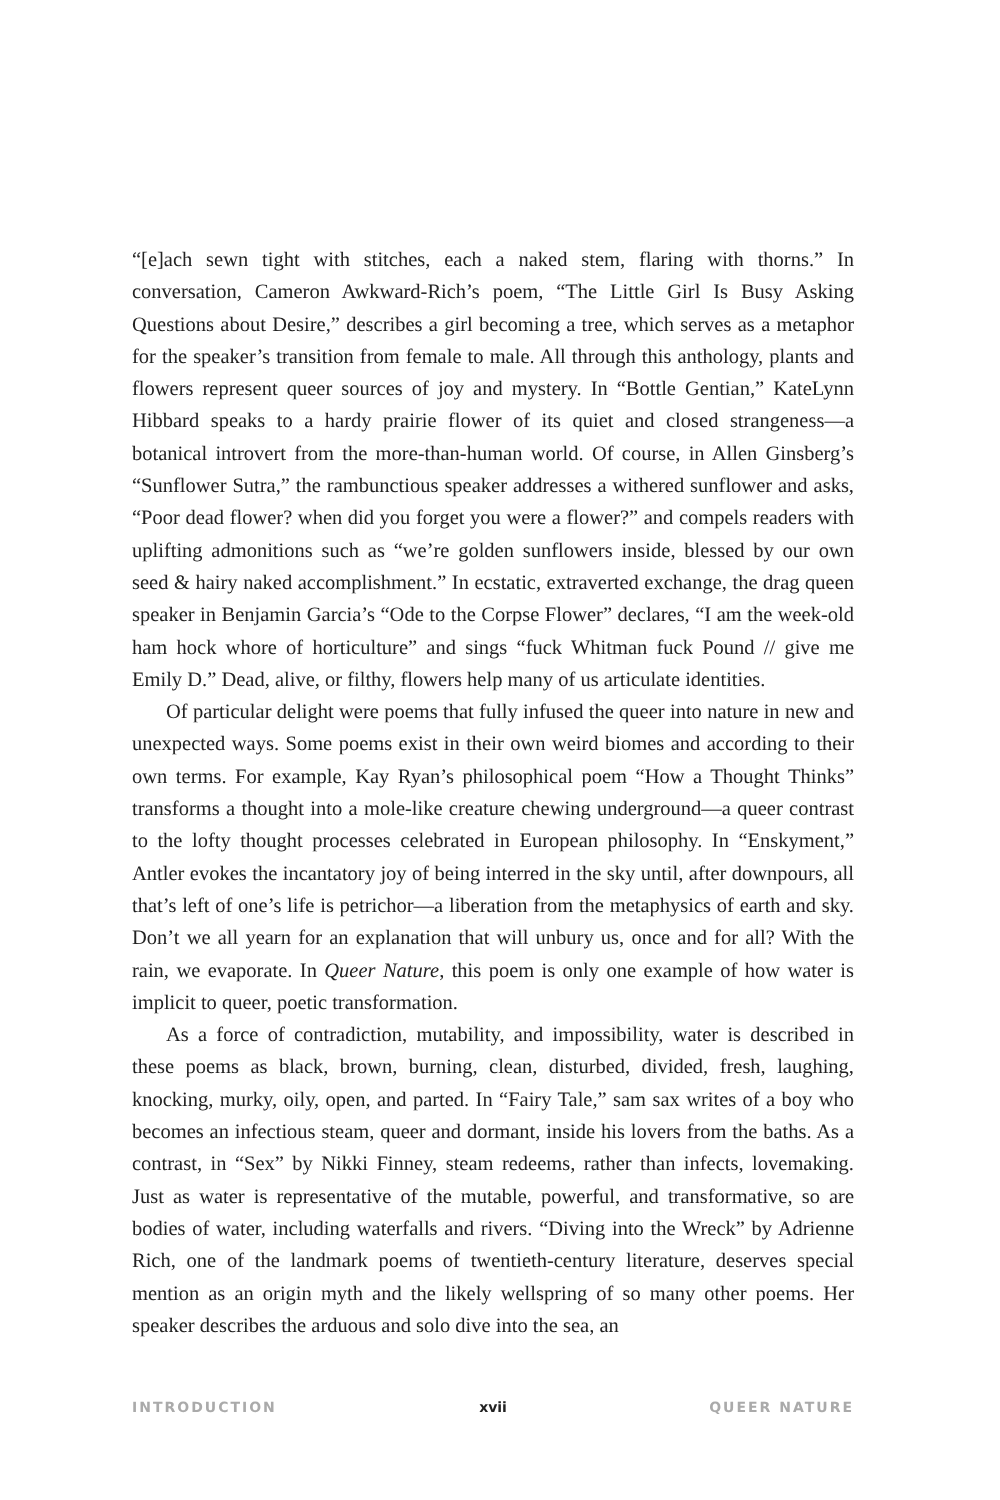“[e]ach sewn tight with stitches, each a naked stem, flaring with thorns.” In conversation, Cameron Awkward-Rich’s poem, “The Little Girl Is Busy Asking Questions about Desire,” describes a girl becoming a tree, which serves as a metaphor for the speaker’s transition from female to male. All through this anthology, plants and flowers represent queer sources of joy and mystery. In “Bottle Gentian,” KateLynn Hibbard speaks to a hardy prairie flower of its quiet and closed strangeness—a botanical introvert from the more-than-human world. Of course, in Allen Ginsberg’s “Sunflower Sutra,” the rambunctious speaker addresses a withered sunflower and asks, “Poor dead flower? when did you forget you were a flower?” and compels readers with uplifting admonitions such as “we’re golden sunflowers inside, blessed by our own seed & hairy naked accomplishment.” In ecstatic, extraverted exchange, the drag queen speaker in Benjamin Garcia’s “Ode to the Corpse Flower” declares, “I am the week-old ham hock whore of horticulture” and sings “fuck Whitman fuck Pound // give me Emily D.” Dead, alive, or filthy, flowers help many of us articulate identities.
Of particular delight were poems that fully infused the queer into nature in new and unexpected ways. Some poems exist in their own weird biomes and according to their own terms. For example, Kay Ryan’s philosophical poem “How a Thought Thinks” transforms a thought into a mole-like creature chewing underground—a queer contrast to the lofty thought processes celebrated in European philosophy. In “Enskyment,” Antler evokes the incantatory joy of being interred in the sky until, after downpours, all that’s left of one’s life is petrichor—a liberation from the metaphysics of earth and sky. Don’t we all yearn for an explanation that will unbury us, once and for all? With the rain, we evaporate. In Queer Nature, this poem is only one example of how water is implicit to queer, poetic transformation.
As a force of contradiction, mutability, and impossibility, water is described in these poems as black, brown, burning, clean, disturbed, divided, fresh, laughing, knocking, murky, oily, open, and parted. In “Fairy Tale,” sam sax writes of a boy who becomes an infectious steam, queer and dormant, inside his lovers from the baths. As a contrast, in “Sex” by Nikki Finney, steam redeems, rather than infects, lovemaking. Just as water is representative of the mutable, powerful, and transformative, so are bodies of water, including waterfalls and rivers. “Diving into the Wreck” by Adrienne Rich, one of the landmark poems of twentieth-century literature, deserves special mention as an origin myth and the likely wellspring of so many other poems. Her speaker describes the arduous and solo dive into the sea, an
INTRODUCTION xvii QUEER NATURE